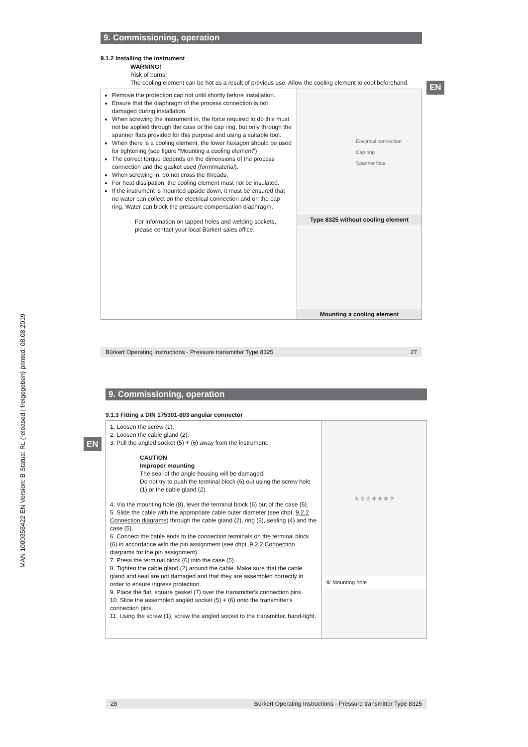MAN 1000358422 EN Version: B Status: RL (released | freigegeben) printed: 08.08.2019
EN
EN
9. Commissioning, operation
9.1.2 Installing the instrument
WARNING!
Risk of burns!
The cooling element can be hot as a result of previous use. Allow the cooling element to cool beforehand.
Remove the protection cap not until shortly before installation.
Ensure that the diaphragm of the process connection is not damaged during installation.
When screwing the instrument in, the force required to do this must not be applied through the case or the cap ring, but only through the spanner flats provided for this purpose and using a suitable tool.
When there is a cooling element, the lower hexagon should be used for tightening (see figure “Mounting a cooling element”)
The correct torque depends on the dimensions of the process connection and the gasket used (form/material).
When screwing in, do not cross the threads.
For heat dissipation, the cooling element must not be insulated.
If the instrument is mounted upside down, it must be ensured that no water can collect on the electrical connection and on the cap ring. Water can block the pressure compensation diaphragm.
For information on tapped holes and welding sockets, please contact your local Bürkert sales office.
Electrical connection
Cap ring
Spanner flats
Type 8325 without cooling element
Mounting a cooling element
Bürkert Operating Instructions - Pressure transmitter Type 8325 27
9. Commissioning, operation
9.1.3 Fitting a DIN 175301-803 angular connector
1. Loosen the screw (1).
2. Loosen the cable gland (2).
3. Pull the angled socket (5) + (6) away from the instrument.
CAUTION
Improper mounting
The seal of the angle housing will be damaged.
Do not try to push the terminal block (6) out using the screw hole (1) or the cable gland (2).
4. Via the mounting hole (8), lever the terminal block (6) out of the case (5).
5. Slide the cable with the appropriate cable outer diameter (see chpt. 9.2.2 Connection diagrams) through the cable gland (2), ring (3), sealing (4) and the case (5).
6. Connect the cable ends to the connection terminals on the terminal block (6) in accordance with the pin assignment (see chpt. 9.2.2 Connection diagrams for the pin assignment).
7. Press the terminal block (6) into the case (5).
8. Tighten the cable gland (2) around the cable. Make sure that the cable gland and seal are not damaged and that they are assembled correctly in order to ensure ingress protection.
9. Place the flat, square gasket (7) over the transmitter's connection pins.
10. Slide the assembled angled socket (5) + (6) onto the transmitter's connection pins.
11. Using the screw (1), screw the angled socket to the transmitter, hand-tight.
① ② ③ ④ ⑤ ⑥ ⑦
⑧ Mounting hole
28 Bürkert Operating Instructions - Pressure transmitter Type 8325